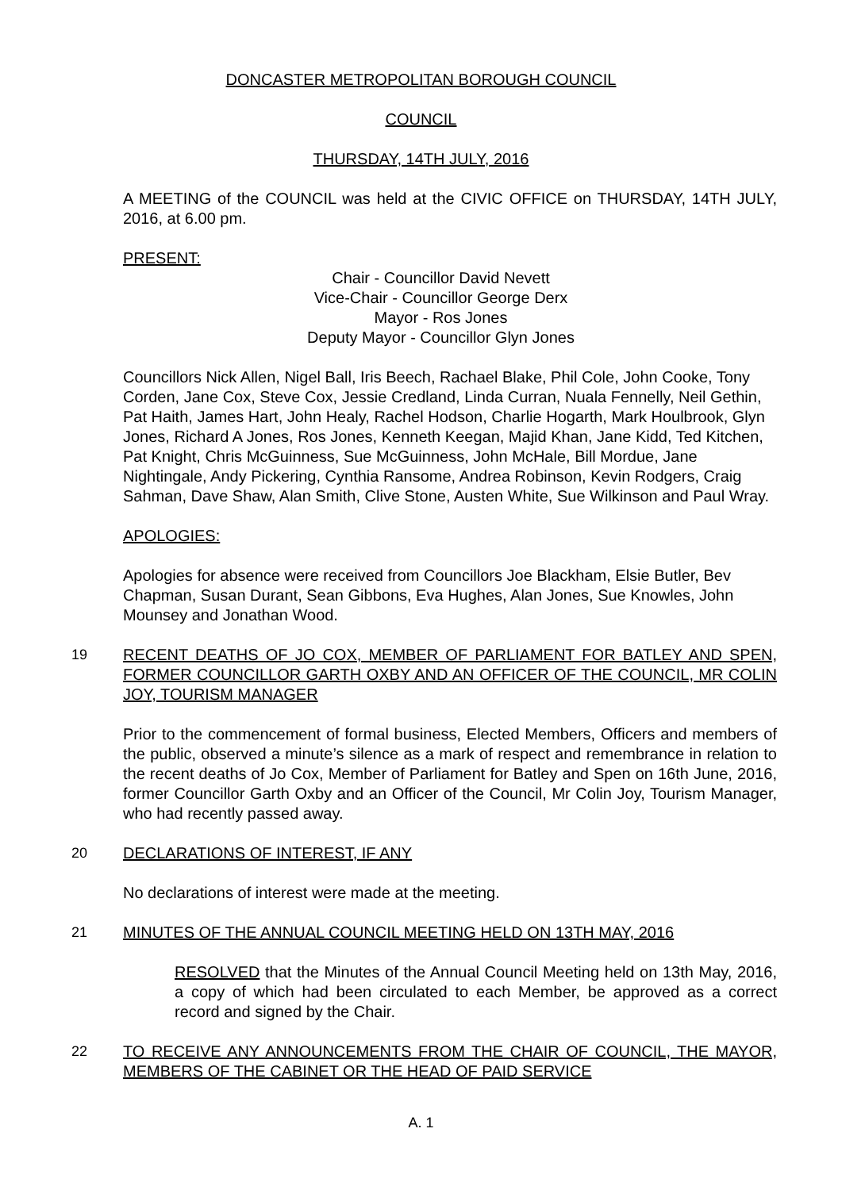DONCASTER METROPOLITAN BOROUGH COUNCIL
COUNCIL
THURSDAY, 14TH JULY, 2016
A MEETING of the COUNCIL was held at the CIVIC OFFICE on THURSDAY, 14TH JULY, 2016, at 6.00 pm.
PRESENT:
Chair - Councillor David Nevett
Vice-Chair - Councillor George Derx
Mayor - Ros Jones
Deputy Mayor - Councillor Glyn Jones
Councillors Nick Allen, Nigel Ball, Iris Beech, Rachael Blake, Phil Cole, John Cooke, Tony Corden, Jane Cox, Steve Cox, Jessie Credland, Linda Curran, Nuala Fennelly, Neil Gethin, Pat Haith, James Hart, John Healy, Rachel Hodson, Charlie Hogarth, Mark Houlbrook, Glyn Jones, Richard A Jones, Ros Jones, Kenneth Keegan, Majid Khan, Jane Kidd, Ted Kitchen, Pat Knight, Chris McGuinness, Sue McGuinness, John McHale, Bill Mordue, Jane Nightingale, Andy Pickering, Cynthia Ransome, Andrea Robinson, Kevin Rodgers, Craig Sahman, Dave Shaw, Alan Smith, Clive Stone, Austen White, Sue Wilkinson and Paul Wray.
APOLOGIES:
Apologies for absence were received from Councillors Joe Blackham, Elsie Butler, Bev Chapman, Susan Durant, Sean Gibbons, Eva Hughes, Alan Jones, Sue Knowles, John Mounsey and Jonathan Wood.
19 RECENT DEATHS OF JO COX, MEMBER OF PARLIAMENT FOR BATLEY AND SPEN, FORMER COUNCILLOR GARTH OXBY AND AN OFFICER OF THE COUNCIL, MR COLIN JOY, TOURISM MANAGER
Prior to the commencement of formal business, Elected Members, Officers and members of the public, observed a minute’s silence as a mark of respect and remembrance in relation to the recent deaths of Jo Cox, Member of Parliament for Batley and Spen on 16th June, 2016, former Councillor Garth Oxby and an Officer of the Council, Mr Colin Joy, Tourism Manager, who had recently passed away.
20 DECLARATIONS OF INTEREST, IF ANY
No declarations of interest were made at the meeting.
21 MINUTES OF THE ANNUAL COUNCIL MEETING HELD ON 13TH MAY, 2016
RESOLVED that the Minutes of the Annual Council Meeting held on 13th May, 2016, a copy of which had been circulated to each Member, be approved as a correct record and signed by the Chair.
22 TO RECEIVE ANY ANNOUNCEMENTS FROM THE CHAIR OF COUNCIL, THE MAYOR, MEMBERS OF THE CABINET OR THE HEAD OF PAID SERVICE
A. 1